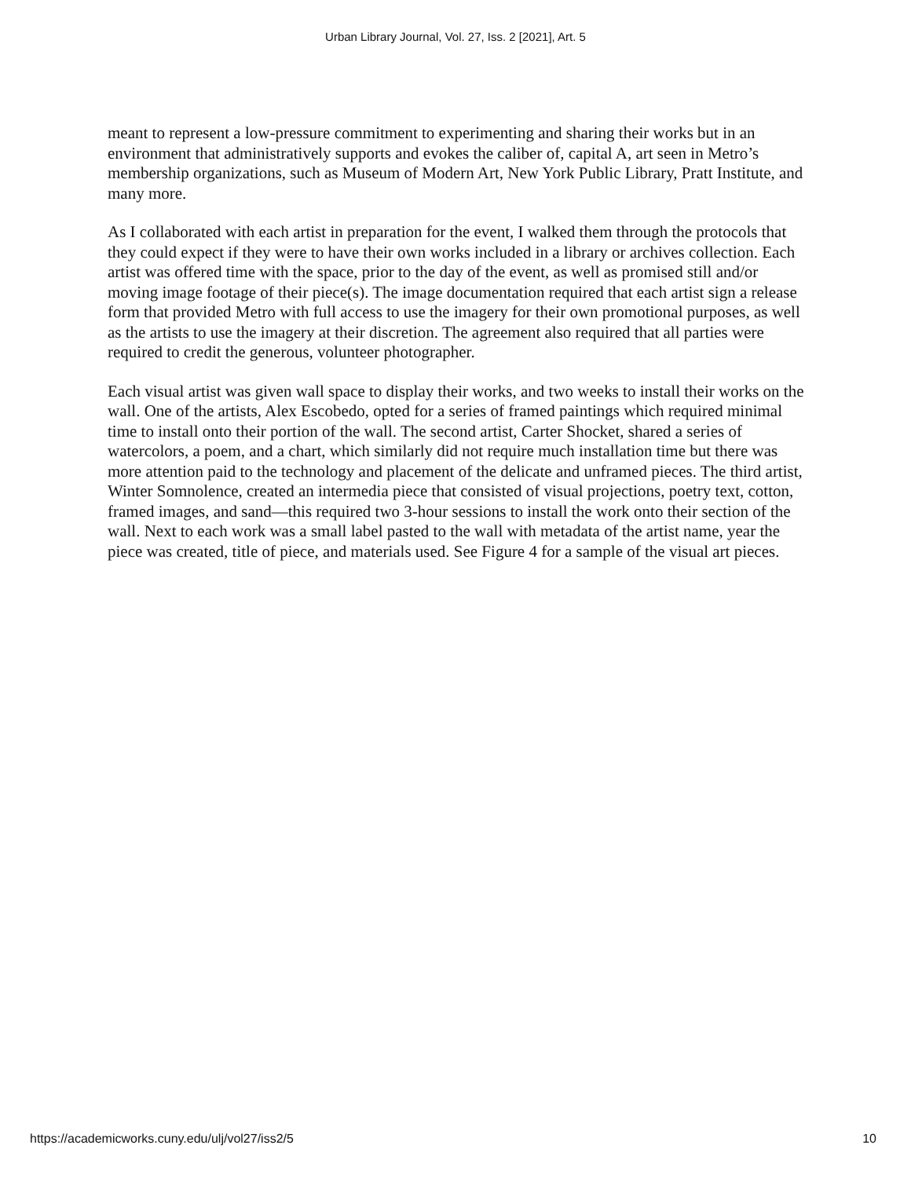Urban Library Journal, Vol. 27, Iss. 2 [2021], Art. 5
meant to represent a low-pressure commitment to experimenting and sharing their works but in an environment that administratively supports and evokes the caliber of, capital A, art seen in Metro’s membership organizations, such as Museum of Modern Art, New York Public Library, Pratt Institute, and many more.
As I collaborated with each artist in preparation for the event, I walked them through the protocols that they could expect if they were to have their own works included in a library or archives collection. Each artist was offered time with the space, prior to the day of the event, as well as promised still and/or moving image footage of their piece(s). The image documentation required that each artist sign a release form that provided Metro with full access to use the imagery for their own promotional purposes, as well as the artists to use the imagery at their discretion. The agreement also required that all parties were required to credit the generous, volunteer photographer.
Each visual artist was given wall space to display their works, and two weeks to install their works on the wall. One of the artists, Alex Escobedo, opted for a series of framed paintings which required minimal time to install onto their portion of the wall. The second artist, Carter Shocket, shared a series of watercolors, a poem, and a chart, which similarly did not require much installation time but there was more attention paid to the technology and placement of the delicate and unframed pieces. The third artist, Winter Somnolence, created an intermedia piece that consisted of visual projections, poetry text, cotton, framed images, and sand—this required two 3-hour sessions to install the work onto their section of the wall. Next to each work was a small label pasted to the wall with metadata of the artist name, year the piece was created, title of piece, and materials used. See Figure 4 for a sample of the visual art pieces.
https://academicworks.cuny.edu/ulj/vol27/iss2/5 10